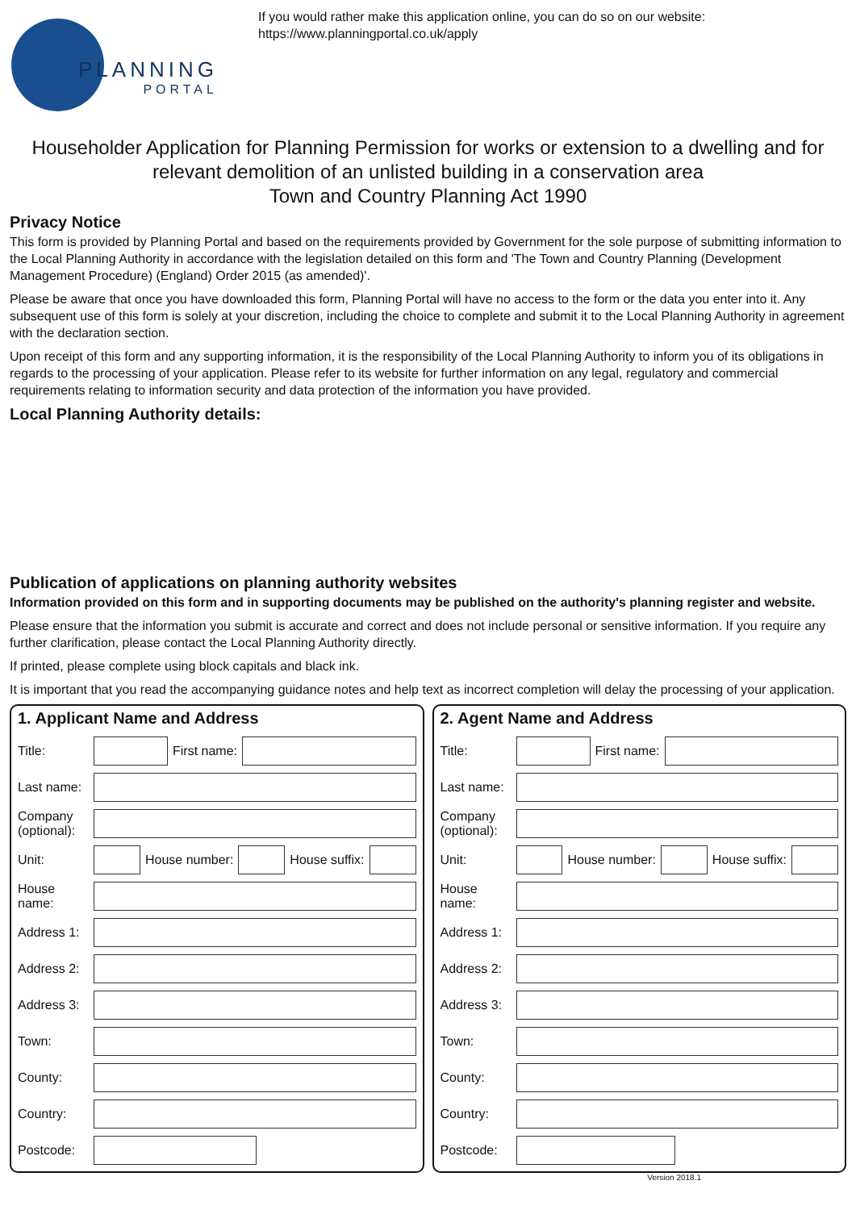PLANNING
PORTAL
If you would rather make this application online, you can do so on our website:
https://www.planningportal.co.uk/apply
Householder Application for Planning Permission for works or extension to a dwelling and for relevant demolition of an unlisted building in a conservation area
Town and Country Planning Act 1990
Privacy Notice
This form is provided by Planning Portal and based on the requirements provided by Government for the sole purpose of submitting information to the Local Planning Authority in accordance with the legislation detailed on this form and 'The Town and Country Planning (Development Management Procedure) (England) Order 2015 (as amended)'.
Please be aware that once you have downloaded this form, Planning Portal will have no access to the form or the data you enter into it. Any subsequent use of this form is solely at your discretion, including the choice to complete and submit it to the Local Planning Authority in agreement with the declaration section.
Upon receipt of this form and any supporting information, it is the responsibility of the Local Planning Authority to inform you of its obligations in regards to the processing of your application. Please refer to its website for further information on any legal, regulatory and commercial requirements relating to information security and data protection of the information you have provided.
Local Planning Authority details:
Publication of applications on planning authority websites
Information provided on this form and in supporting documents may be published on the authority's planning register and website.
Please ensure that the information you submit is accurate and correct and does not include personal or sensitive information. If you require any further clarification, please contact the Local Planning Authority directly.
If printed, please complete using block capitals and black ink.
It is important that you read the accompanying guidance notes and help text as incorrect completion will delay the processing of your application.
1. Applicant Name and Address
Title:
First name:
Last name:
Company (optional):
Unit:
House number: House suffix:
House name:
Address 1:
Address 2:
Address 3:
Town:
County:
Country:
Postcode:
2. Agent Name and Address
Title:
First name:
Last name:
Company (optional):
Unit:
House number: House suffix:
House name:
Address 1:
Address 2:
Address 3:
Town:
County:
Country:
Postcode:
Version 2018.1